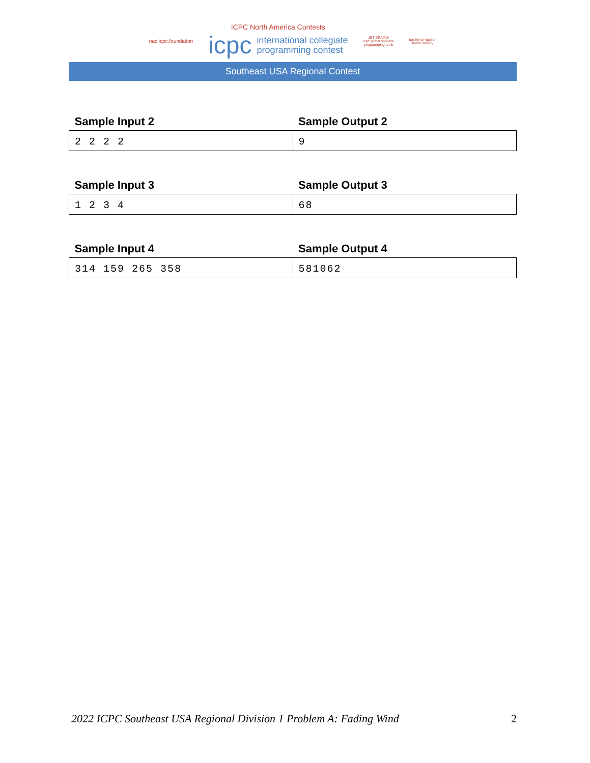nac icpc.foundation
ICPC North America Contests
icpc international collegiate
programming contest
JET BRAINS
icpc global sponsor
programming tools
upsilon pi epsilon
honor society
Southeast USA Regional Contest
| Sample Input 2 | Sample Output 2 |
| --- | --- |
| 2 2 2 2 | 9 |
| Sample Input 3 | Sample Output 3 |
| --- | --- |
| 1 2 3 4 | 68 |
| Sample Input 4 | Sample Output 4 |
| --- | --- |
| 314 159 265 358 | 581062 |
2022 ICPC Southeast USA Regional Division 1 Problem A: Fading Wind 2